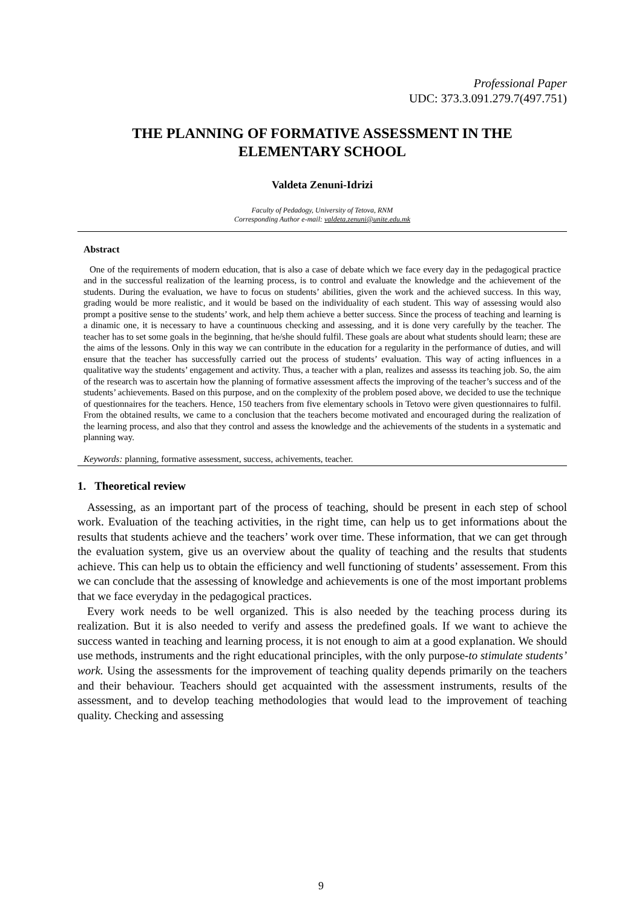Professional Paper
UDC: 373.3.091.279.7(497.751)
THE PLANNING OF FORMATIVE ASSESSMENT IN THE ELEMENTARY SCHOOL
Valdeta Zenuni-Idrizi
Faculty of Pedadogy, University of Tetova, RNM
Corresponding Author e-mail: valdeta.zenuni@unite.edu.mk
Abstract
One of the requirements of modern education, that is also a case of debate which we face every day in the pedagogical practice and in the successful realization of the learning process, is to control and evaluate the knowledge and the achievement of the students. During the evaluation, we have to focus on students’ abilities, given the work and the achieved success. In this way, grading would be more realistic, and it would be based on the individuality of each student. This way of assessing would also prompt a positive sense to the students’ work, and help them achieve a better success. Since the process of teaching and learning is a dinamic one, it is necessary to have a countinuous checking and assessing, and it is done very carefully by the teacher. The teacher has to set some goals in the beginning, that he/she should fulfil. These goals are about what students should learn; these are the aims of the lessons. Only in this way we can contribute in the education for a regularity in the performance of duties, and will ensure that the teacher has successfully carried out the process of students’ evaluation. This way of acting influences in a qualitative way the students’ engagement and activity. Thus, a teacher with a plan, realizes and assesss its teaching job. So, the aim of the research was to ascertain how the planning of formative assessment affects the improving of the teacher’s success and of the students’ achievements. Based on this purpose, and on the complexity of the problem posed above, we decided to use the technique of questionnaires for the teachers. Hence, 150 teachers from five elementary schools in Tetovo were given questionnaires to fulfil. From the obtained results, we came to a conclusion that the teachers become motivated and encouraged during the realization of the learning process, and also that they control and assess the knowledge and the achievements of the students in a systematic and planning way.
Keywords: planning, formative assessment, success, achivements, teacher.
1. Theoretical review
Assessing, as an important part of the process of teaching, should be present in each step of school work. Evaluation of the teaching activities, in the right time, can help us to get informations about the results that students achieve and the teachers’ work over time. These information, that we can get through the evaluation system, give us an overview about the quality of teaching and the results that students achieve. This can help us to obtain the efficiency and well functioning of students’ assessement. From this we can conclude that the assessing of knowledge and achievements is one of the most important problems that we face everyday in the pedagogical practices.
Every work needs to be well organized. This is also needed by the teaching process during its realization. But it is also needed to verify and assess the predefined goals. If we want to achieve the success wanted in teaching and learning process, it is not enough to aim at a good explanation. We should use methods, instruments and the right educational principles, with the only purpose-to stimulate students’ work. Using the assessments for the improvement of teaching quality depends primarily on the teachers and their behaviour. Teachers should get acquainted with the assessment instruments, results of the assessment, and to develop teaching methodologies that would lead to the improvement of teaching quality. Checking and assessing
9